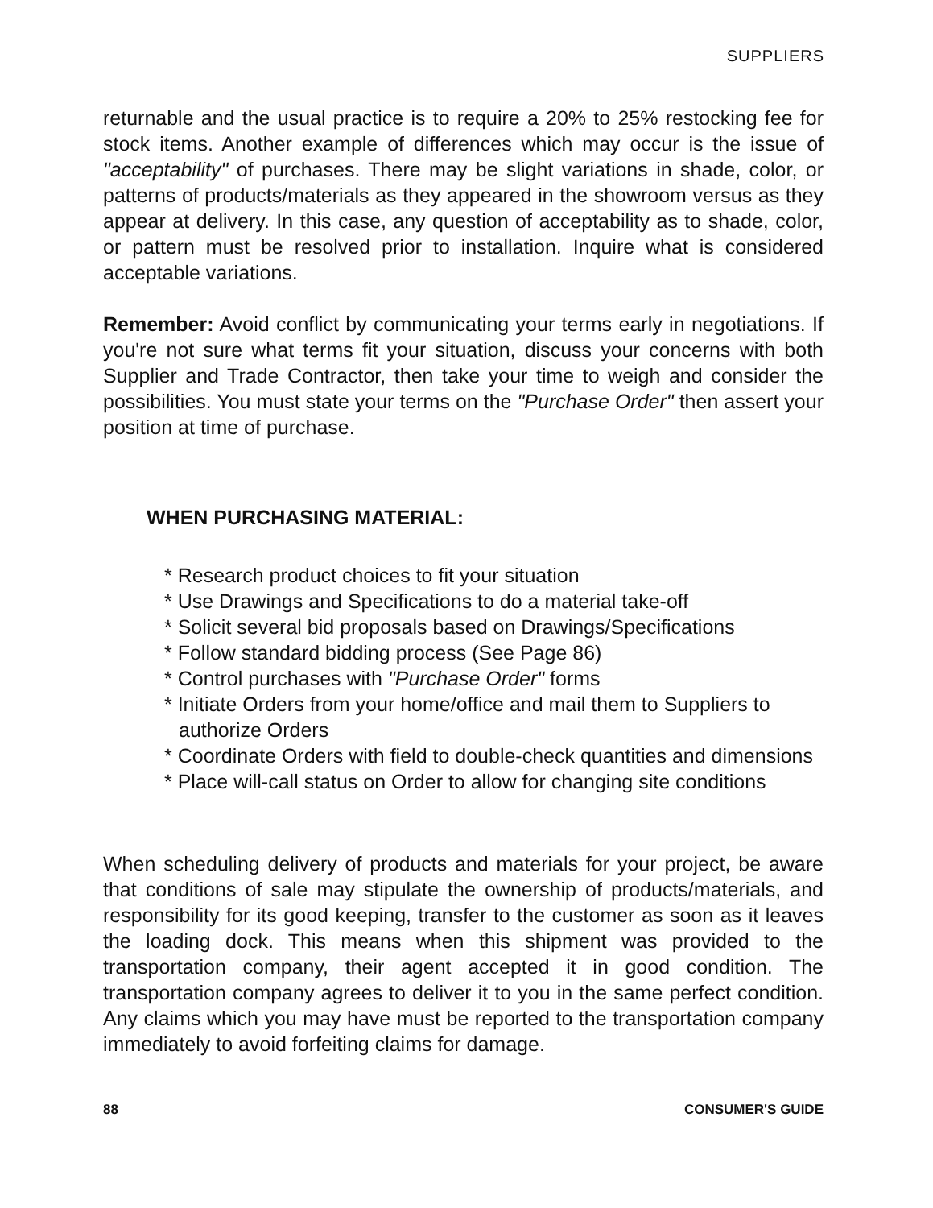SUPPLIERS
returnable and the usual practice is to require a 20% to 25% restocking fee for stock items. Another example of differences which may occur is the issue of "acceptability" of purchases. There may be slight variations in shade, color, or patterns of products/materials as they appeared in the showroom versus as they appear at delivery. In this case, any question of acceptability as to shade, color, or pattern must be resolved prior to installation. Inquire what is considered acceptable variations.
Remember: Avoid conflict by communicating your terms early in negotiations. If you're not sure what terms fit your situation, discuss your concerns with both Supplier and Trade Contractor, then take your time to weigh and consider the possibilities. You must state your terms on the "Purchase Order" then assert your position at time of purchase.
WHEN PURCHASING MATERIAL:
* Research product choices to fit your situation
* Use Drawings and Specifications to do a material take-off
* Solicit several bid proposals based on Drawings/Specifications
* Follow standard bidding process (See Page 86)
* Control purchases with "Purchase Order" forms
* Initiate Orders from your home/office and mail them to Suppliers to authorize Orders
* Coordinate Orders with field to double-check quantities and dimensions
* Place will-call status on Order to allow for changing site conditions
When scheduling delivery of products and materials for your project, be aware that conditions of sale may stipulate the ownership of products/materials, and responsibility for its good keeping, transfer to the customer as soon as it leaves the loading dock. This means when this shipment was provided to the transportation company, their agent accepted it in good condition. The transportation company agrees to deliver it to you in the same perfect condition. Any claims which you may have must be reported to the transportation company immediately to avoid forfeiting claims for damage.
88 CONSUMER'S GUIDE